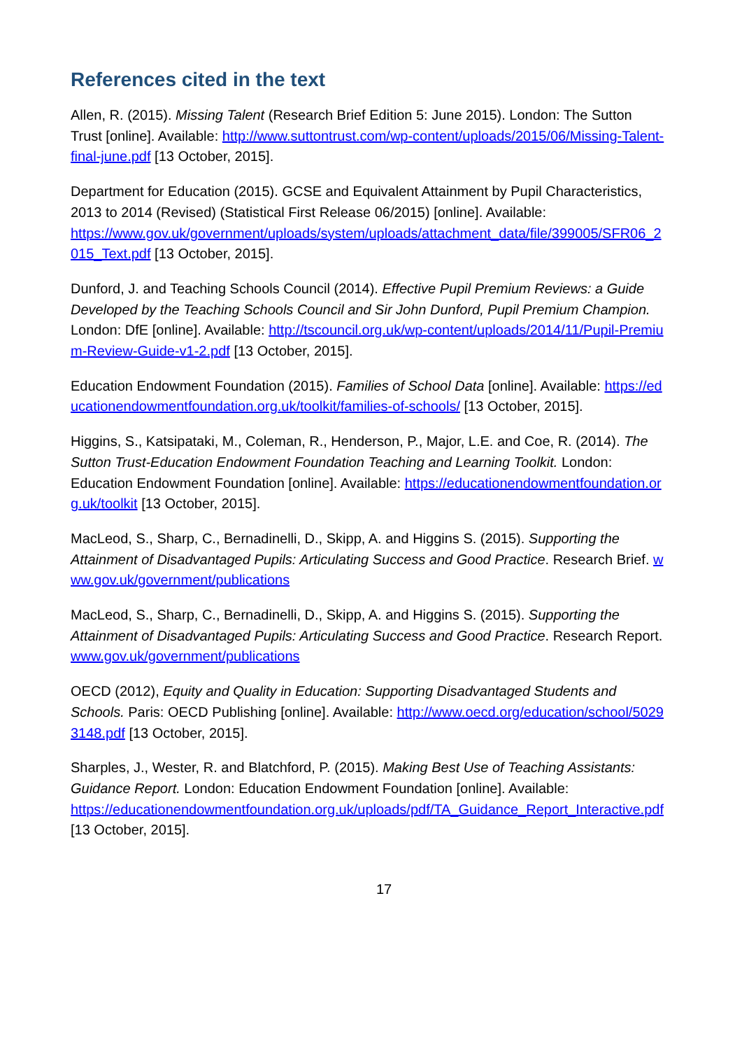References cited in the text
Allen, R. (2015). Missing Talent (Research Brief Edition 5: June 2015). London: The Sutton Trust [online]. Available: http://www.suttontrust.com/wp-content/uploads/2015/06/Missing-Talent-final-june.pdf [13 October, 2015].
Department for Education (2015). GCSE and Equivalent Attainment by Pupil Characteristics, 2013 to 2014 (Revised) (Statistical First Release 06/2015) [online]. Available:
https://www.gov.uk/government/uploads/system/uploads/attachment_data/file/399005/SFR06_2015_Text.pdf [13 October, 2015].
Dunford, J. and Teaching Schools Council (2014). Effective Pupil Premium Reviews: a Guide Developed by the Teaching Schools Council and Sir John Dunford, Pupil Premium Champion. London: DfE [online]. Available: http://tscouncil.org.uk/wp-content/uploads/2014/11/Pupil-Premium-Review-Guide-v1-2.pdf [13 October, 2015].
Education Endowment Foundation (2015). Families of School Data [online]. Available: https://educationendowmentfoundation.org.uk/toolkit/families-of-schools/ [13 October, 2015].
Higgins, S., Katsipataki, M., Coleman, R., Henderson, P., Major, L.E. and Coe, R. (2014). The Sutton Trust-Education Endowment Foundation Teaching and Learning Toolkit. London: Education Endowment Foundation [online]. Available: https://educationendowmentfoundation.org.uk/toolkit [13 October, 2015].
MacLeod, S., Sharp, C., Bernadinelli, D., Skipp, A. and Higgins S. (2015). Supporting the Attainment of Disadvantaged Pupils: Articulating Success and Good Practice. Research Brief. www.gov.uk/government/publications
MacLeod, S., Sharp, C., Bernadinelli, D., Skipp, A. and Higgins S. (2015). Supporting the Attainment of Disadvantaged Pupils: Articulating Success and Good Practice. Research Report. www.gov.uk/government/publications
OECD (2012), Equity and Quality in Education: Supporting Disadvantaged Students and Schools. Paris: OECD Publishing [online]. Available: http://www.oecd.org/education/school/50293148.pdf [13 October, 2015].
Sharples, J., Wester, R. and Blatchford, P. (2015). Making Best Use of Teaching Assistants: Guidance Report. London: Education Endowment Foundation [online]. Available:
https://educationendowmentfoundation.org.uk/uploads/pdf/TA_Guidance_Report_Interactive.pdf [13 October, 2015].
17